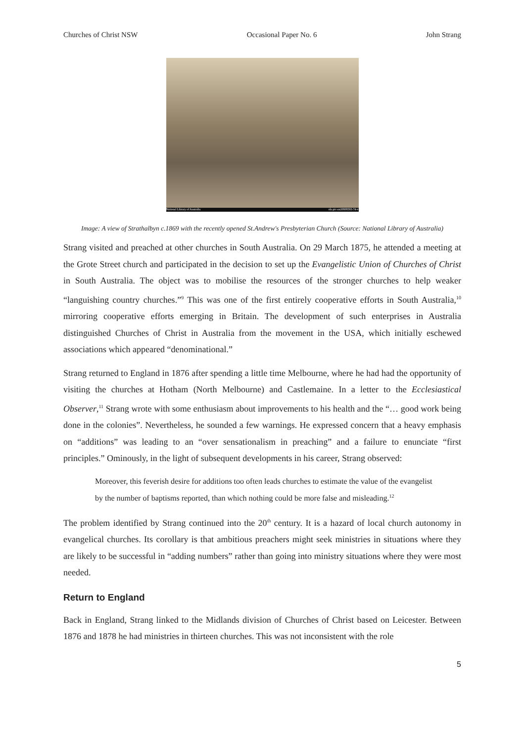Churches of Christ NSW Occasional Paper No. 6 John Strang
National Library of Australia nla.pic-an20808593-74-v
Image: A view of Strathalbyn c.1869 with the recently opened St.Andrew's Presbyterian Church (Source: National Library of Australia)
Strang visited and preached at other churches in South Australia. On 29 March 1875, he attended a meeting at the Grote Street church and participated in the decision to set up the Evangelistic Union of Churches of Christ in South Australia. The object was to mobilise the resources of the stronger churches to help weaker “languishing country churches.”<sup>9</sup> This was one of the first entirely cooperative efforts in South Australia,<sup>10</sup> mirroring cooperative efforts emerging in Britain. The development of such enterprises in Australia distinguished Churches of Christ in Australia from the movement in the USA, which initially eschewed associations which appeared “denominational.”
Strang returned to England in 1876 after spending a little time Melbourne, where he had had the opportunity of visiting the churches at Hotham (North Melbourne) and Castlemaine. In a letter to the Ecclesiastical Observer,<sup>11</sup> Strang wrote with some enthusiasm about improvements to his health and the “… good work being done in the colonies”. Nevertheless, he sounded a few warnings. He expressed concern that a heavy emphasis on “additions” was leading to an “over sensationalism in preaching” and a failure to enunciate “first principles.” Ominously, in the light of subsequent developments in his career, Strang observed:
Moreover, this feverish desire for additions too often leads churches to estimate the value of the evangelist by the number of baptisms reported, than which nothing could be more false and misleading.<sup>12</sup>
The problem identified by Strang continued into the 20<sup>th</sup> century. It is a hazard of local church autonomy in evangelical churches. Its corollary is that ambitious preachers might seek ministries in situations where they are likely to be successful in “adding numbers” rather than going into ministry situations where they were most needed.
Return to England
Back in England, Strang linked to the Midlands division of Churches of Christ based on Leicester. Between 1876 and 1878 he had ministries in thirteen churches. This was not inconsistent with the role
5